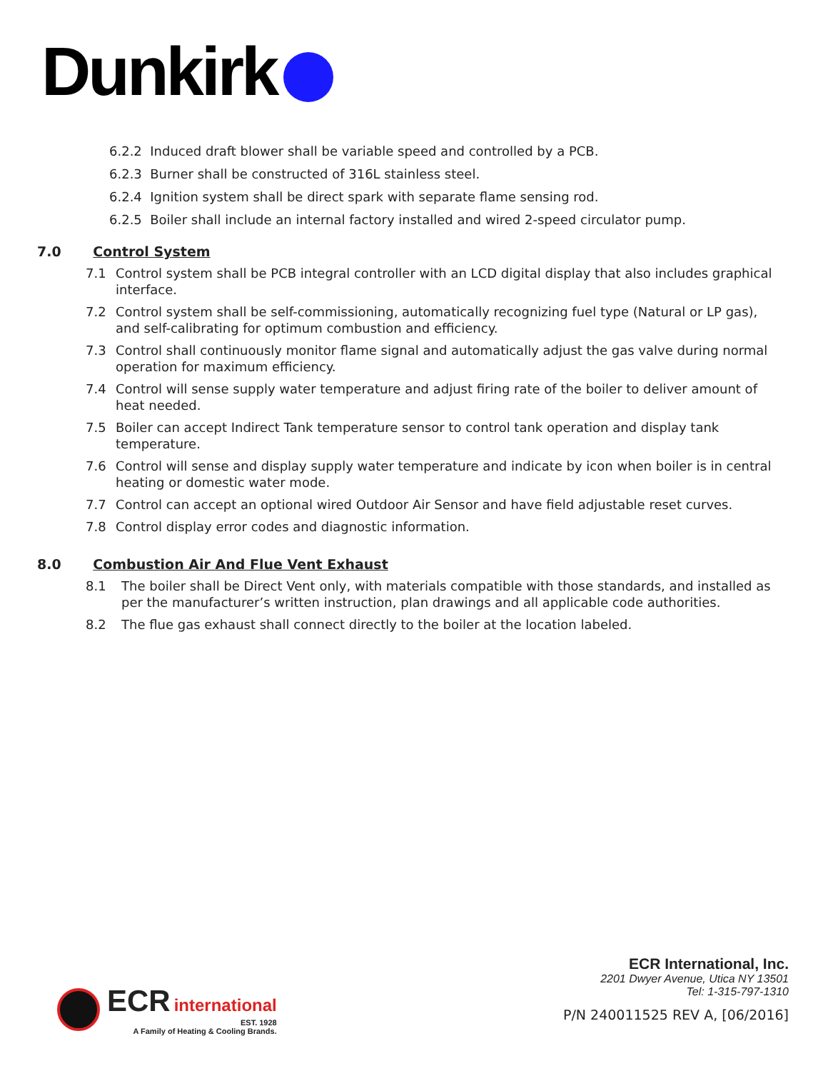Dunkirk
6.2.2 Induced draft blower shall be variable speed and controlled by a PCB.
6.2.3 Burner shall be constructed of 316L stainless steel.
6.2.4 Ignition system shall be direct spark with separate flame sensing rod.
6.2.5 Boiler shall include an internal factory installed and wired 2-speed circulator pump.
7.0 Control System
7.1 Control system shall be PCB integral controller with an LCD digital display that also includes graphical interface.
7.2 Control system shall be self-commissioning, automatically recognizing fuel type (Natural or LP gas), and self-calibrating for optimum combustion and efficiency.
7.3 Control shall continuously monitor flame signal and automatically adjust the gas valve during normal operation for maximum efficiency.
7.4 Control will sense supply water temperature and adjust firing rate of the boiler to deliver amount of heat needed.
7.5 Boiler can accept Indirect Tank temperature sensor to control tank operation and display tank temperature.
7.6 Control will sense and display supply water temperature and indicate by icon when boiler is in central heating or domestic water mode.
7.7 Control can accept an optional wired Outdoor Air Sensor and have field adjustable reset curves.
7.8 Control display error codes and diagnostic information.
8.0 Combustion Air And Flue Vent Exhaust
8.1 The boiler shall be Direct Vent only, with materials compatible with those standards, and installed as per the manufacturer’s written instruction, plan drawings and all applicable code authorities.
8.2 The flue gas exhaust shall connect directly to the boiler at the location labeled.
ECR international EST. 1928 A Family of Heating & Cooling Brands.
ECR International, Inc.
2201 Dwyer Avenue, Utica NY 13501
Tel: 1-315-797-1310
P/N 240011525 REV A, [06/2016]